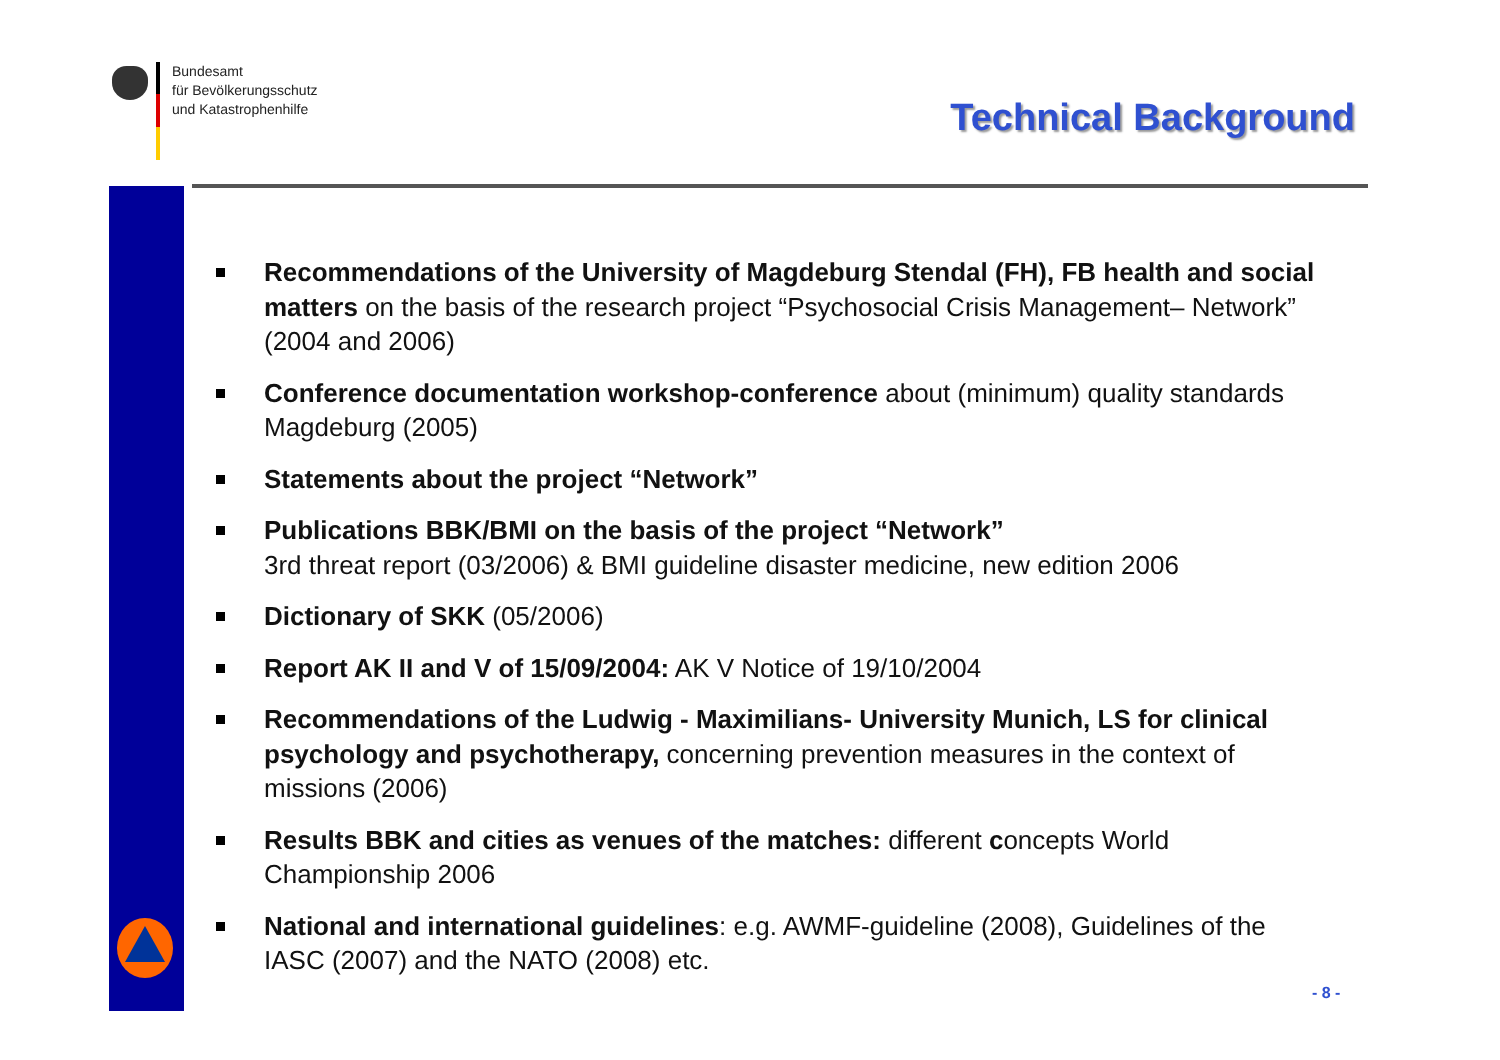Bundesamt
für Bevölkerungsschutz
und Katastrophenhilfe
Technical Background
Recommendations of the University of Magdeburg Stendal (FH), FB health and social matters on the basis of the research project “Psychosocial Crisis Management– Network” (2004 and 2006)
Conference documentation workshop-conference about (minimum) quality standards Magdeburg (2005)
Statements about the project “Network”
Publications BBK/BMI on the basis of the project “Network”
3rd threat report (03/2006) & BMI guideline disaster medicine, new edition 2006
Dictionary of SKK (05/2006)
Report AK II and V of 15/09/2004: AK V Notice of 19/10/2004
Recommendations of the Ludwig - Maximilians- University Munich, LS for clinical psychology and psychotherapy, concerning prevention measures in the context of missions (2006)
Results BBK and cities as venues of the matches: different concepts World Championship 2006
National and international guidelines: e.g. AWMF-guideline (2008), Guidelines of the IASC (2007) and the NATO (2008) etc.
- 8 -